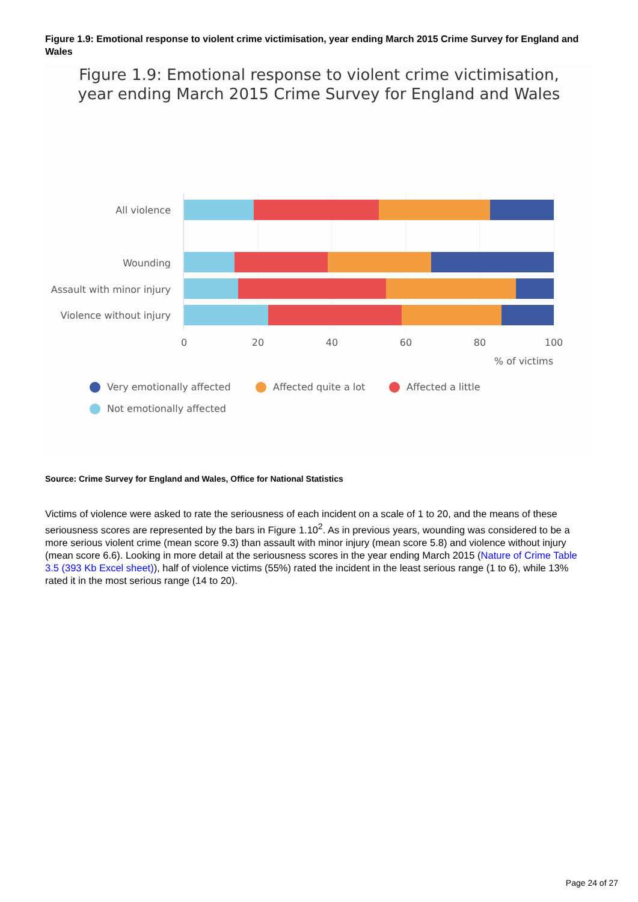Figure 1.9: Emotional response to violent crime victimisation, year ending March 2015 Crime Survey for England and Wales
Figure 1.9: Emotional response to violent crime victimisation,
year ending March 2015 Crime Survey for England and Wales
All violence
Wounding
Assault with minor injury
Violence without injury
0
20
40
60
80
100
% of victims
Very emotionally affected
Affected quite a lot
Affected a little
Not emotionally affected
Source: Crime Survey for England and Wales, Office for National Statistics
Victims of violence were asked to rate the seriousness of each incident on a scale of 1 to 20, and the means of these seriousness scores are represented by the bars in Figure 1.10<sup>2</sup>. As in previous years, wounding was considered to be a more serious violent crime (mean score 9.3) than assault with minor injury (mean score 5.8) and violence without injury (mean score 6.6). Looking in more detail at the seriousness scores in the year ending March 2015 (Nature of Crime Table 3.5 (393 Kb Excel sheet)), half of violence victims (55%) rated the incident in the least serious range (1 to 6), while 13% rated it in the most serious range (14 to 20).
Page 24 of 27